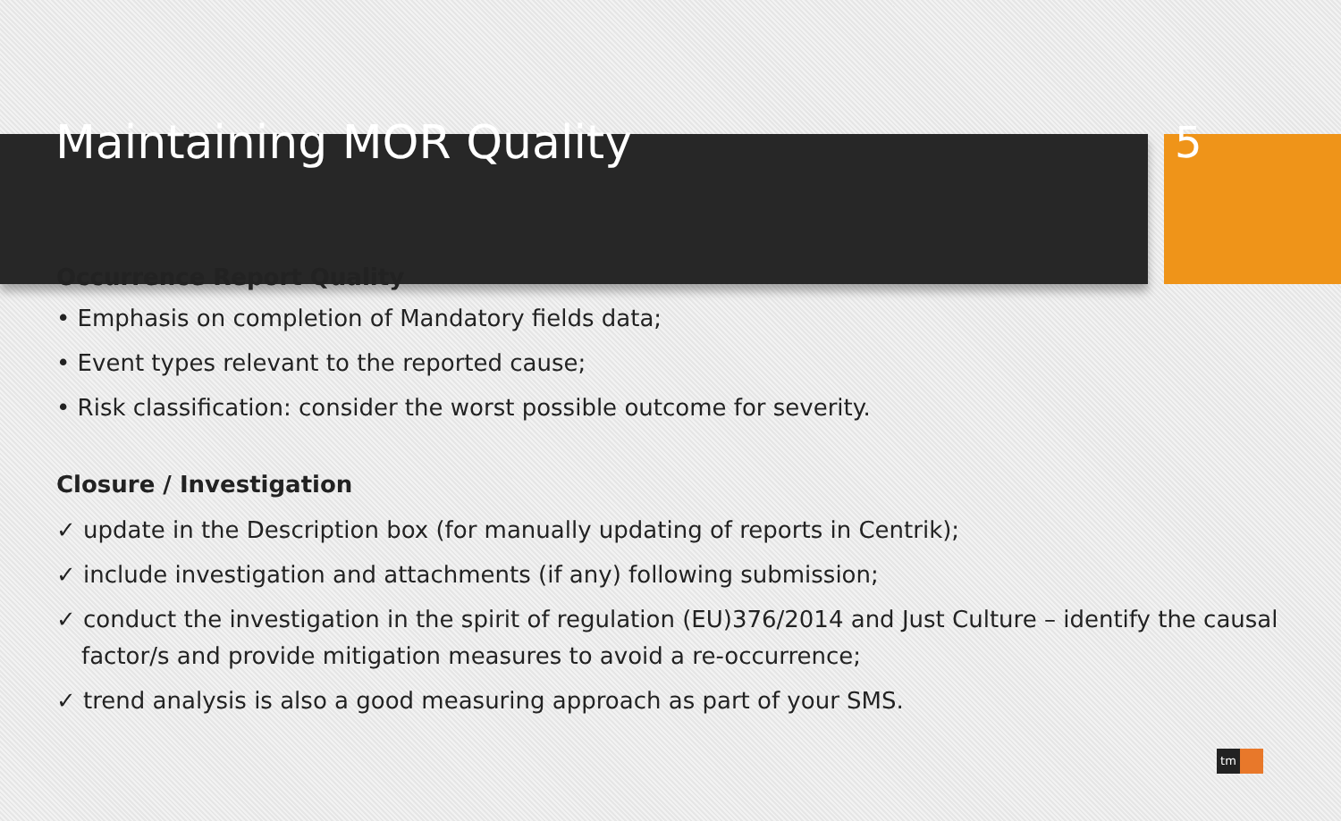Maintaining MOR Quality 5
Occurrence Report Quality
• Emphasis on completion of Mandatory fields data;
• Event types relevant to the reported cause;
• Risk classification: consider the worst possible outcome for severity.
Closure / Investigation
✓ update in the Description box (for manually updating of reports in Centrik);
✓ include investigation and attachments (if any) following submission;
✓ conduct the investigation in the spirit of regulation (EU)376/2014 and Just Culture – identify the causal factor/s and provide mitigation measures to avoid a re-occurrence;
✓ trend analysis is also a good measuring approach as part of your SMS.
tm